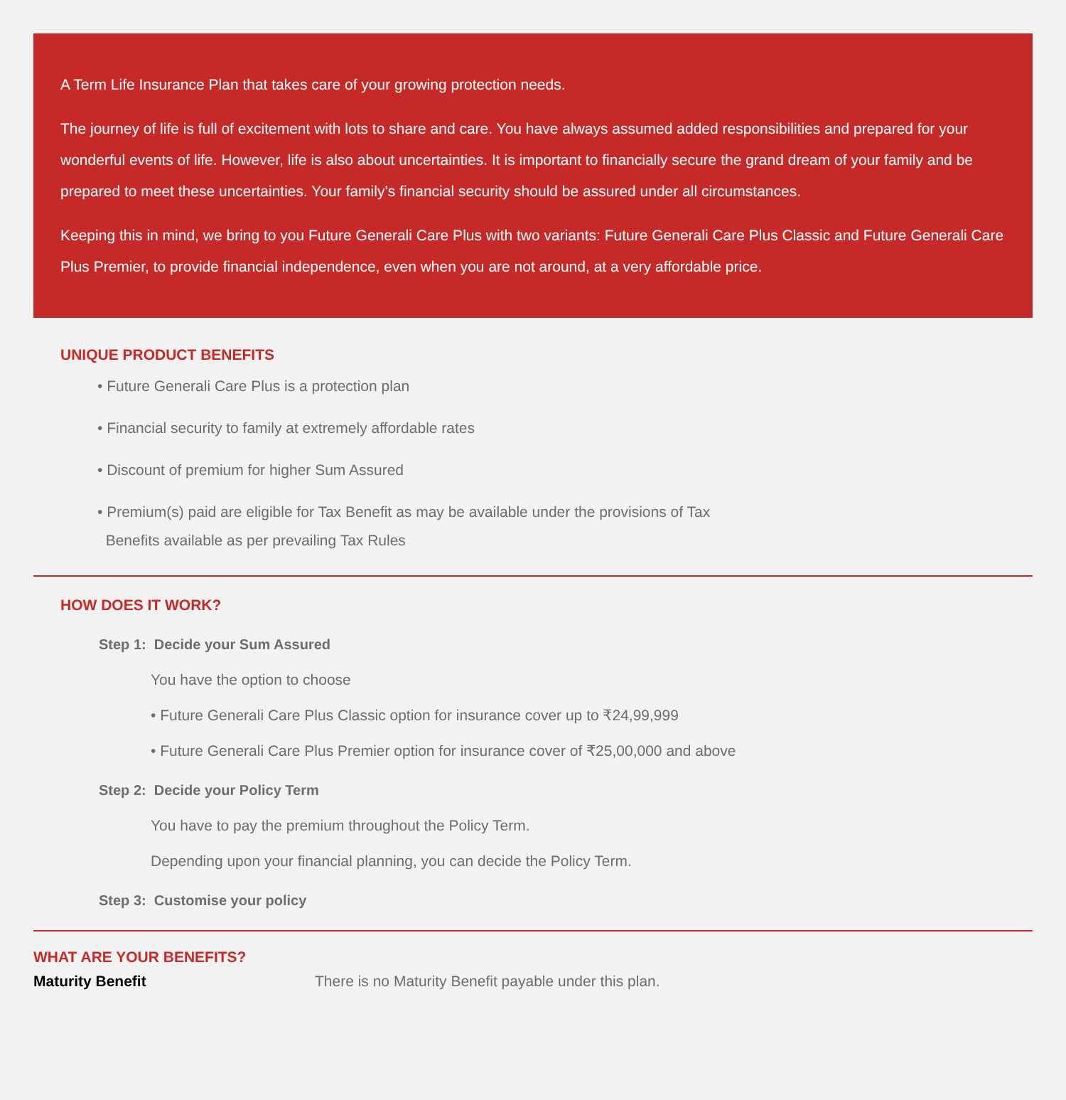A Term Life Insurance Plan that takes care of your growing protection needs.
The journey of life is full of excitement with lots to share and care. You have always assumed added responsibilities and prepared for your wonderful events of life. However, life is also about uncertainties. It is important to financially secure the grand dream of your family and be prepared to meet these uncertainties. Your family’s financial security should be assured under all circumstances.
Keeping this in mind, we bring to you Future Generali Care Plus with two variants: Future Generali Care Plus Classic and Future Generali Care Plus Premier, to provide financial independence, even when you are not around, at a very affordable price.
UNIQUE PRODUCT BENEFITS
• Future Generali Care Plus is a protection plan
• Financial security to family at extremely affordable rates
• Discount of premium for higher Sum Assured
• Premium(s) paid are eligible for Tax Benefit as may be available under the provisions of Tax
Benefits available as per prevailing Tax Rules
HOW DOES IT WORK?
Step 1: Decide your Sum Assured
You have the option to choose
• Future Generali Care Plus Classic option for insurance cover up to ₹24,99,999
• Future Generali Care Plus Premier option for insurance cover of ₹25,00,000 and above
Step 2: Decide your Policy Term
You have to pay the premium throughout the Policy Term.
Depending upon your financial planning, you can decide the Policy Term.
Step 3: Customise your policy
WHAT ARE YOUR BENEFITS?
Maturity Benefit There is no Maturity Benefit payable under this plan.